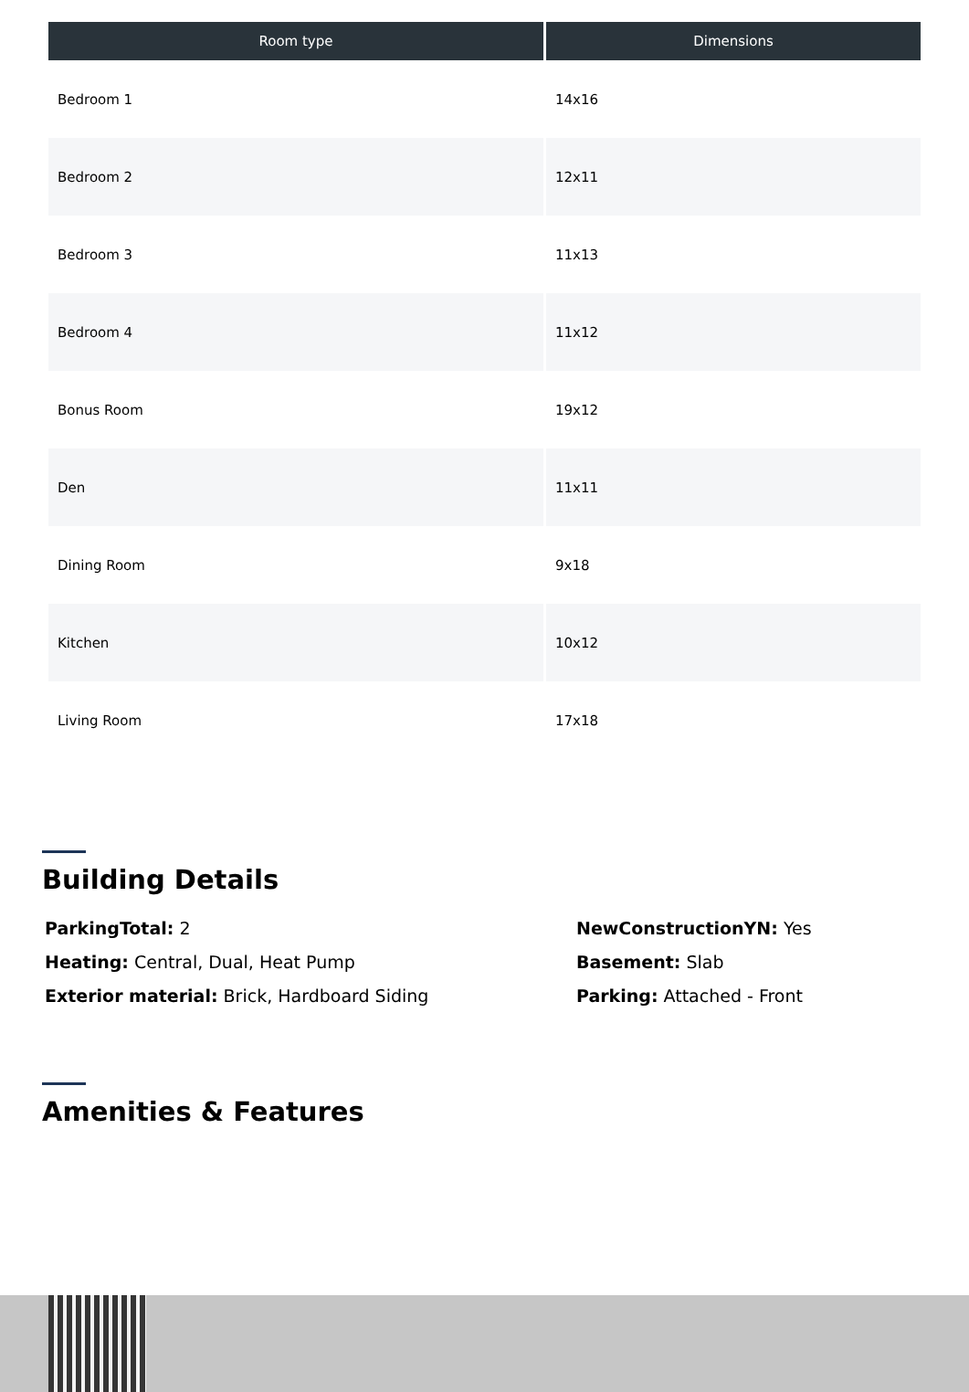| Room type | Dimensions |
| --- | --- |
| Bedroom 1 | 14x16 |
| Bedroom 2 | 12x11 |
| Bedroom 3 | 11x13 |
| Bedroom 4 | 11x12 |
| Bonus Room | 19x12 |
| Den | 11x11 |
| Dining Room | 9x18 |
| Kitchen | 10x12 |
| Living Room | 17x18 |
Building Details
ParkingTotal: 2
NewConstructionYN: Yes
Heating: Central, Dual, Heat Pump
Basement: Slab
Exterior material: Brick, Hardboard Siding
Parking: Attached - Front
Amenities & Features